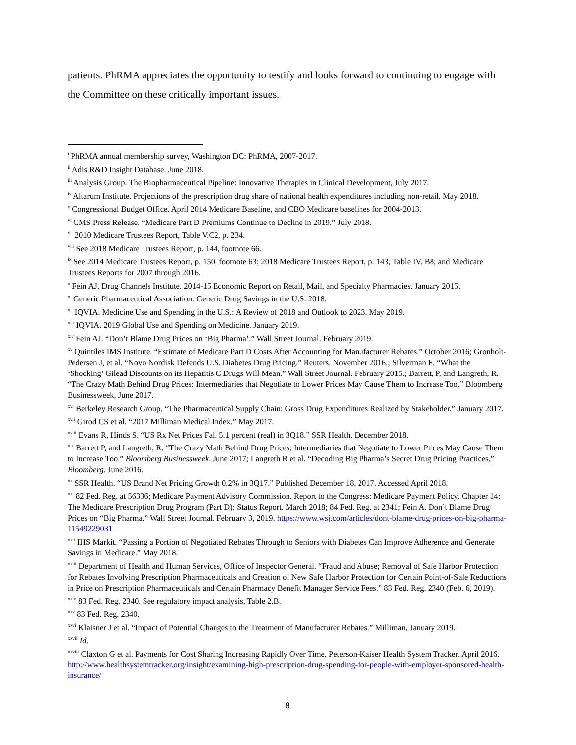patients. PhRMA appreciates the opportunity to testify and looks forward to continuing to engage with the Committee on these critically important issues.
<sup>i</sup> PhRMA annual membership survey, Washington DC: PhRMA, 2007-2017.
<sup>ii</sup> Adis R&D Insight Database. June 2018.
<sup>iii</sup> Analysis Group. The Biopharmaceutical Pipeline: Innovative Therapies in Clinical Development, July 2017.
<sup>iv</sup> Altarum Institute. Projections of the prescription drug share of national health expenditures including non-retail. May 2018.
<sup>v</sup> Congressional Budget Office. April 2014 Medicare Baseline, and CBO Medicare baselines for 2004-2013.
<sup>vi</sup> CMS Press Release. “Medicare Part D Premiums Continue to Decline in 2019.” July 2018.
<sup>vii</sup> 2010 Medicare Trustees Report, Table V.C2, p. 234.
<sup>viii</sup> See 2018 Medicare Trustees Report, p. 144, footnote 66.
<sup>ix</sup> See 2014 Medicare Trustees Report, p. 150, footnote 63; 2018 Medicare Trustees Report, p. 143, Table IV. B8; and Medicare Trustees Reports for 2007 through 2016.
<sup>x</sup> Fein AJ. Drug Channels Institute. 2014-15 Economic Report on Retail, Mail, and Specialty Pharmacies. January 2015.
<sup>xi</sup> Generic Pharmaceutical Association. Generic Drug Savings in the U.S. 2018.
<sup>xii</sup> IQVIA. Medicine Use and Spending in the U.S.: A Review of 2018 and Outlook to 2023. May 2019.
<sup>xiii</sup> IQVIA. 2019 Global Use and Spending on Medicine. January 2019.
<sup>xiv</sup> Fein AJ. “Don’t Blame Drug Prices on ‘Big Pharma’.” Wall Street Journal. February 2019.
<sup>xv</sup> Quintiles IMS Institute. “Estimate of Medicare Part D Costs After Accounting for Manufacturer Rebates.” October 2016; Gronholt-Pedersen J, et al. “Novo Nordisk Defends U.S. Diabetes Drug Pricing.” Reuters. November 2016.; Silverman E. “What the ‘Shocking’ Gilead Discounts on its Hepatitis C Drugs Will Mean.” Wall Street Journal. February 2015.; Barrett, P, and Langreth, R. “The Crazy Math Behind Drug Prices: Intermediaries that Negotiate to Lower Prices May Cause Them to Increase Too.” Bloomberg Businessweek, June 2017.
<sup>xvi</sup> Berkeley Research Group. “The Pharmaceutical Supply Chain: Gross Drug Expenditures Realized by Stakeholder.” January 2017.
<sup>xvii</sup> Girod CS et al. “2017 Milliman Medical Index.” May 2017.
<sup>xviii</sup> Evans R, Hinds S. “US Rx Net Prices Fall 5.1 percent (real) in 3Q18.” SSR Health. December 2018.
<sup>xix</sup> Barrett P, and Langreth, R. “The Crazy Math Behind Drug Prices: Intermediaries that Negotiate to Lower Prices May Cause Them to Increase Too.” Bloomberg Businessweek. June 2017; Langreth R et al. “Decoding Big Pharma’s Secret Drug Pricing Practices.” Bloomberg. June 2016.
<sup>xx</sup> SSR Health. “US Brand Net Pricing Growth 0.2% in 3Q17.” Published December 18, 2017. Accessed April 2018.
<sup>xxi</sup> 82 Fed. Reg. at 56336; Medicare Payment Advisory Commission. Report to the Congress: Medicare Payment Policy. Chapter 14: The Medicare Prescription Drug Program (Part D): Status Report. March 2018; 84 Fed. Reg. at 2341; Fein A. Don’t Blame Drug Prices on “Big Pharma.” Wall Street Journal. February 3, 2019. https://www.wsj.com/articles/dont-blame-drug-prices-on-big-pharma-11549229031
<sup>xxii</sup> IHS Markit. “Passing a Portion of Negotiated Rebates Through to Seniors with Diabetes Can Improve Adherence and Generate Savings in Medicare.” May 2018.
<sup>xxiii</sup> Department of Health and Human Services, Office of Inspector General. “Fraud and Abuse; Removal of Safe Harbor Protection for Rebates Involving Prescription Pharmaceuticals and Creation of New Safe Harbor Protection for Certain Point-of-Sale Reductions in Price on Prescription Pharmaceuticals and Certain Pharmacy Benefit Manager Service Fees.” 83 Fed. Reg. 2340 (Feb. 6, 2019).
<sup>xxiv</sup> 83 Fed. Reg. 2340. See regulatory impact analysis, Table 2.B.
<sup>xxv</sup> 83 Fed. Reg. 2340.
<sup>xxvi</sup> Klaisner J et al. “Impact of Potential Changes to the Treatment of Manufacturer Rebates.” Milliman, January 2019.
<sup>xxvii</sup> Id.
<sup>xxviii</sup> Claxton G et al. Payments for Cost Sharing Increasing Rapidly Over Time. Peterson-Kaiser Health System Tracker. April 2016. http://www.healthsystemtracker.org/insight/examining-high-prescription-drug-spending-for-people-with-employer-sponsored-health-insurance/
8